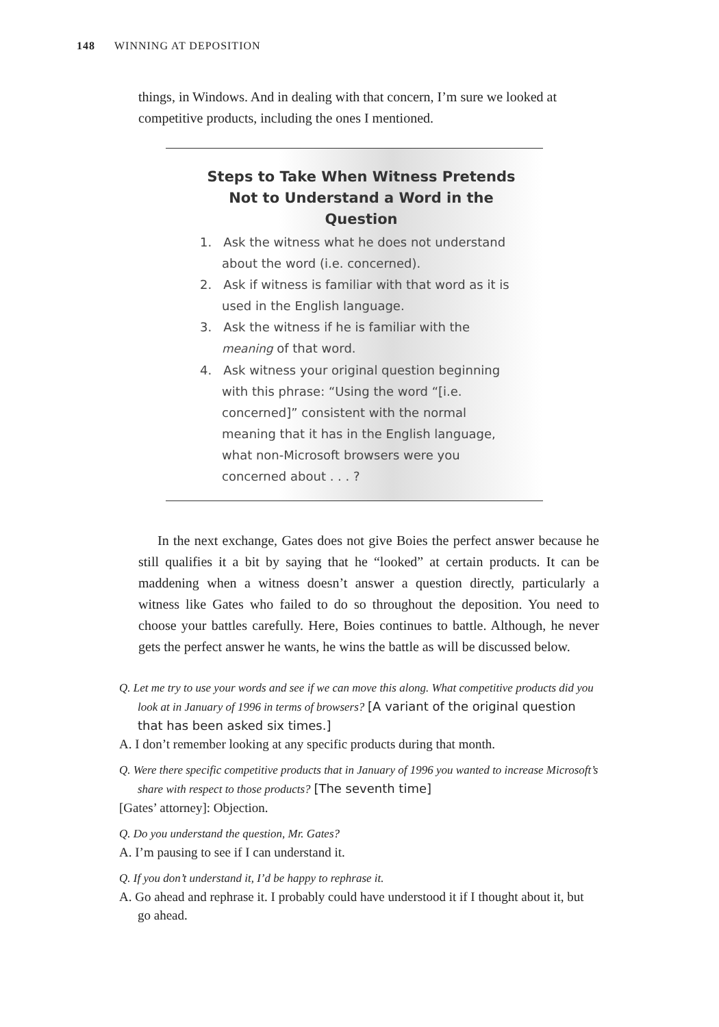148 WINNING AT DEPOSITION
things, in Windows. And in dealing with that concern, I’m sure we looked at competitive products, including the ones I mentioned.
Steps to Take When Witness Pretends Not to Understand a Word in the Question
1. Ask the witness what he does not understand about the word (i.e. concerned).
2. Ask if witness is familiar with that word as it is used in the English language.
3. Ask the witness if he is familiar with the meaning of that word.
4. Ask witness your original question beginning with this phrase: “Using the word “[i.e. concerned]” consistent with the normal meaning that it has in the English language, what non-Microsoft browsers were you concerned about . . . ?
In the next exchange, Gates does not give Boies the perfect answer because he still qualifies it a bit by saying that he “looked” at certain products. It can be maddening when a witness doesn’t answer a question directly, particularly a witness like Gates who failed to do so throughout the deposition. You need to choose your battles carefully. Here, Boies continues to battle. Although, he never gets the perfect answer he wants, he wins the battle as will be discussed below.
Q. Let me try to use your words and see if we can move this along. What competitive products did you look at in January of 1996 in terms of browsers? [A variant of the original question that has been asked six times.]
A. I don’t remember looking at any specific products during that month.
Q. Were there specific competitive products that in January of 1996 you wanted to increase Microsoft’s share with respect to those products? [The seventh time]
[Gates’ attorney]: Objection.
Q. Do you understand the question, Mr. Gates?
A. I’m pausing to see if I can understand it.
Q. If you don’t understand it, I’d be happy to rephrase it.
A. Go ahead and rephrase it. I probably could have understood it if I thought about it, but go ahead.